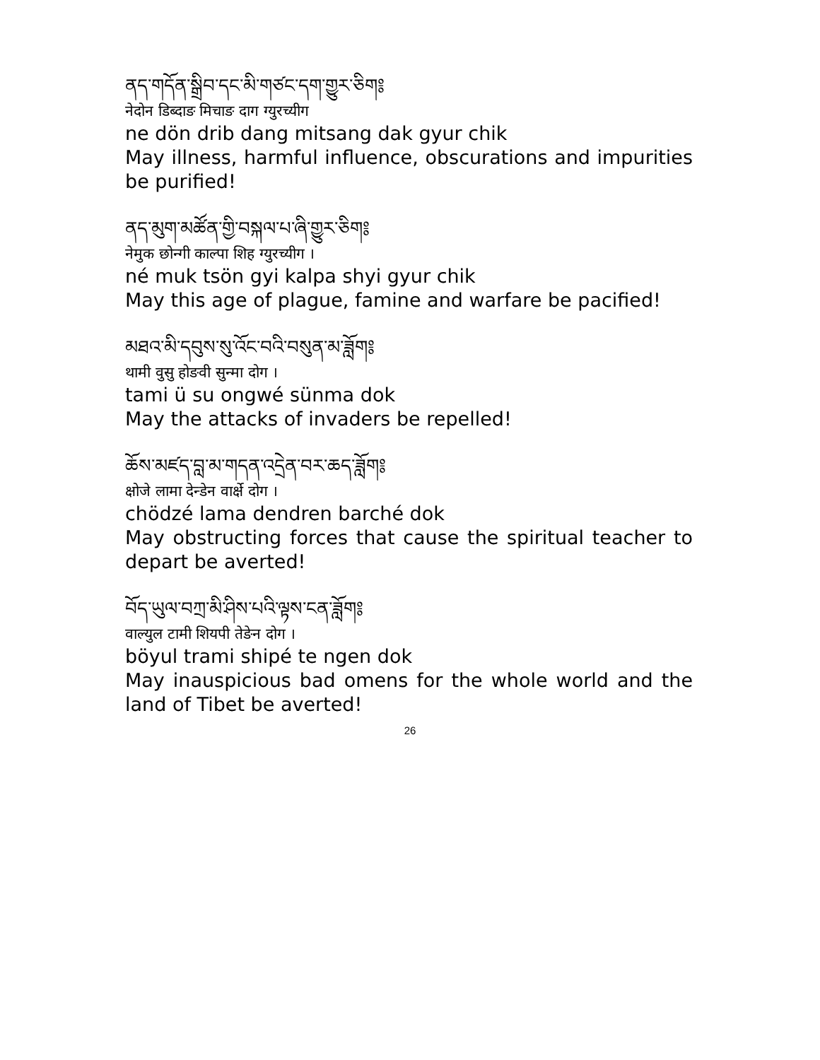ནད་གདོན་སྒྲིབ་དང་མི་གཙང་དག་གྱུར་ཅིག༔
नेदोन डिब्दाङ मिचाङ दाग ग्युरच्यीग
ne dön drib dang mitsang dak gyur chik
May illness, harmful influence, obscurations and impurities be purified!
ནད་མུག་མཚོན་གྱི་བསྐལ་པ་ཞི་གྱུར་ཅིག༔
नेमुक छोन्गी काल्पा शिह ग्युरच्यीग ।
né muk tsön gyi kalpa shyi gyur chik
May this age of plague, famine and warfare be pacified!
མཐའ་མི་དབུས་སུ་འོང་བའི་བསུན་མ་ཟློག༔
थामी वुसु होङवी सुन्मा दोग ।
tami ü su ongwé sünma dok
May the attacks of invaders be repelled!
ཆོས་མཛད་བླ་མ་གདན་འདྲེན་བར་ཆད་ཟློག༔
क्षोजे लामा देन्डेन वार्क्षे दोग ।
chödzé lama dendren barché dok
May obstructing forces that cause the spiritual teacher to depart be averted!
བོད་ཡུལ་བཀྲ་མི་ཤིས་པའི་ལྟས་ངན་ཟློག༔
वाल्युल टामी शियपी तेङेन दोग ।
böyul trami shipé te ngen dok
May inauspicious bad omens for the whole world and the land of Tibet be averted!
26